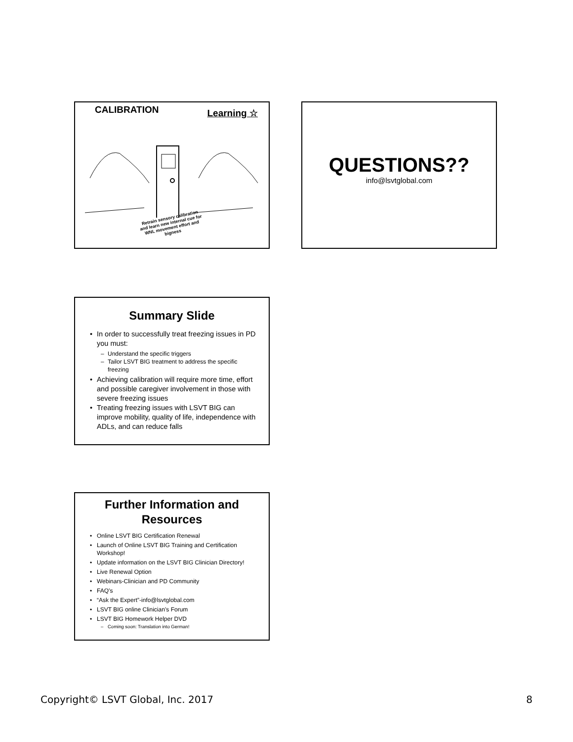CALIBRATION Learning ☆
Retrain sensory calibration and learn new internal cue for WNL movement effort and bigness
QUESTIONS??
info@lsvtglobal.com
Summary Slide
In order to successfully treat freezing issues in PD you must:
Understand the specific triggers
Tailor LSVT BIG treatment to address the specific freezing
Achieving calibration will require more time, effort and possible caregiver involvement in those with severe freezing issues
Treating freezing issues with LSVT BIG can improve mobility, quality of life, independence with ADLs, and can reduce falls
Further Information and Resources
Online LSVT BIG Certification Renewal
Launch of Online LSVT BIG Training and Certification Workshop!
Update information on the LSVT BIG Clinician Directory!
Live Renewal Option
Webinars-Clinician and PD Community
FAQ’s
“Ask the Expert”-info@lsvtglobal.com
LSVT BIG online Clinician’s Forum
LSVT BIG Homework Helper DVD
Coming soon: Translation into German!
Copyright© LSVT Global, Inc. 2017 8